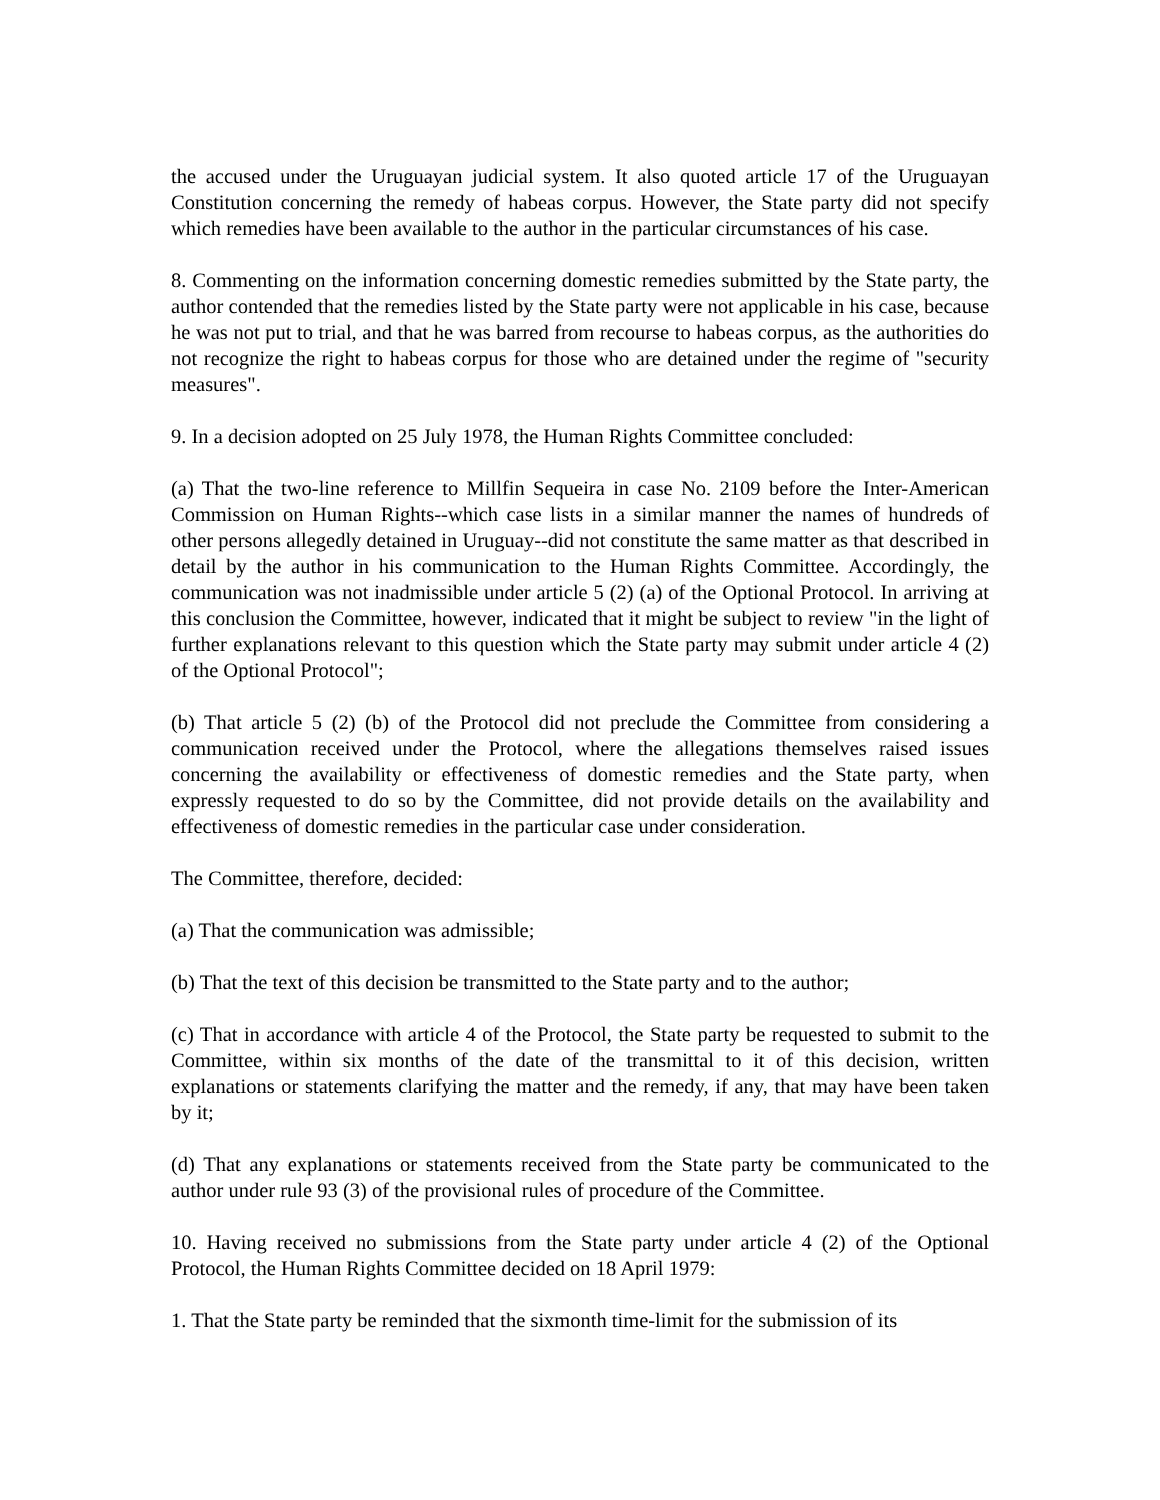the accused under the Uruguayan judicial system. It also quoted article 17 of the Uruguayan Constitution concerning the remedy of habeas corpus. However, the State party did not specify which remedies have been available to the author in the particular circumstances of his case.
8. Commenting on the information concerning domestic remedies submitted by the State party, the author contended that the remedies listed by the State party were not applicable in his case, because he was not put to trial, and that he was barred from recourse to habeas corpus, as the authorities do not recognize the right to habeas corpus for those who are detained under the regime of "security measures".
9. In a decision adopted on 25 July 1978, the Human Rights Committee concluded:
(a) That the two-line reference to Millfin Sequeira in case No. 2109 before the Inter-American Commission on Human Rights--which case lists in a similar manner the names of hundreds of other persons allegedly detained in Uruguay--did not constitute the same matter as that described in detail by the author in his communication to the Human Rights Committee. Accordingly, the communication was not inadmissible under article 5 (2) (a) of the Optional Protocol. In arriving at this conclusion the Committee, however, indicated that it might be subject to review "in the light of further explanations relevant to this question which the State party may submit under article 4 (2) of the Optional Protocol";
(b) That article 5 (2) (b) of the Protocol did not preclude the Committee from considering a communication received under the Protocol, where the allegations themselves raised issues concerning the availability or effectiveness of domestic remedies and the State party, when expressly requested to do so by the Committee, did not provide details on the availability and effectiveness of domestic remedies in the particular case under consideration.
The Committee, therefore, decided:
(a) That the communication was admissible;
(b) That the text of this decision be transmitted to the State party and to the author;
(c) That in accordance with article 4 of the Protocol, the State party be requested to submit to the Committee, within six months of the date of the transmittal to it of this decision, written explanations or statements clarifying the matter and the remedy, if any, that may have been taken by it;
(d) That any explanations or statements received from the State party be communicated to the author under rule 93 (3) of the provisional rules of procedure of the Committee.
10. Having received no submissions from the State party under article 4 (2) of the Optional Protocol, the Human Rights Committee decided on 18 April 1979:
1. That the State party be reminded that the sixmonth time-limit for the submission of its